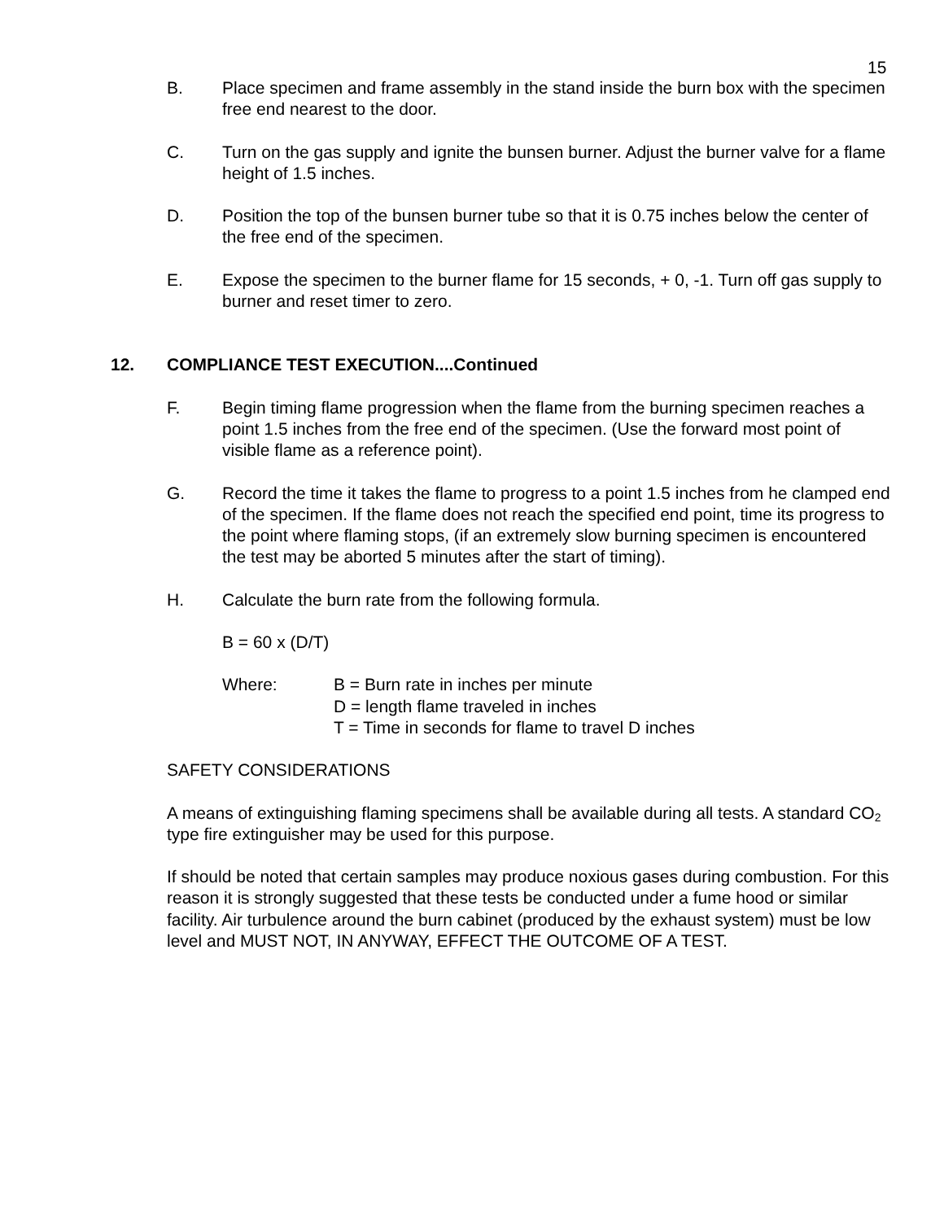15
B. Place specimen and frame assembly in the stand inside the burn box with the specimen free end nearest to the door.
C. Turn on the gas supply and ignite the bunsen burner. Adjust the burner valve for a flame height of 1.5 inches.
D. Position the top of the bunsen burner tube so that it is 0.75 inches below the center of the free end of the specimen.
E. Expose the specimen to the burner flame for 15 seconds, + 0, -1. Turn off gas supply to burner and reset timer to zero.
12. COMPLIANCE TEST EXECUTION....Continued
F. Begin timing flame progression when the flame from the burning specimen reaches a point 1.5 inches from the free end of the specimen. (Use the forward most point of visible flame as a reference point).
G. Record the time it takes the flame to progress to a point 1.5 inches from he clamped end of the specimen. If the flame does not reach the specified end point, time its progress to the point where flaming stops, (if an extremely slow burning specimen is encountered the test may be aborted 5 minutes after the start of timing).
H. Calculate the burn rate from the following formula.
B = 60 x (D/T)
Where: B = Burn rate in inches per minute
D = length flame traveled in inches
T = Time in seconds for flame to travel D inches
SAFETY CONSIDERATIONS
A means of extinguishing flaming specimens shall be available during all tests. A standard CO<sub>2</sub> type fire extinguisher may be used for this purpose.
If should be noted that certain samples may produce noxious gases during combustion. For this reason it is strongly suggested that these tests be conducted under a fume hood or similar facility. Air turbulence around the burn cabinet (produced by the exhaust system) must be low level and MUST NOT, IN ANYWAY, EFFECT THE OUTCOME OF A TEST.